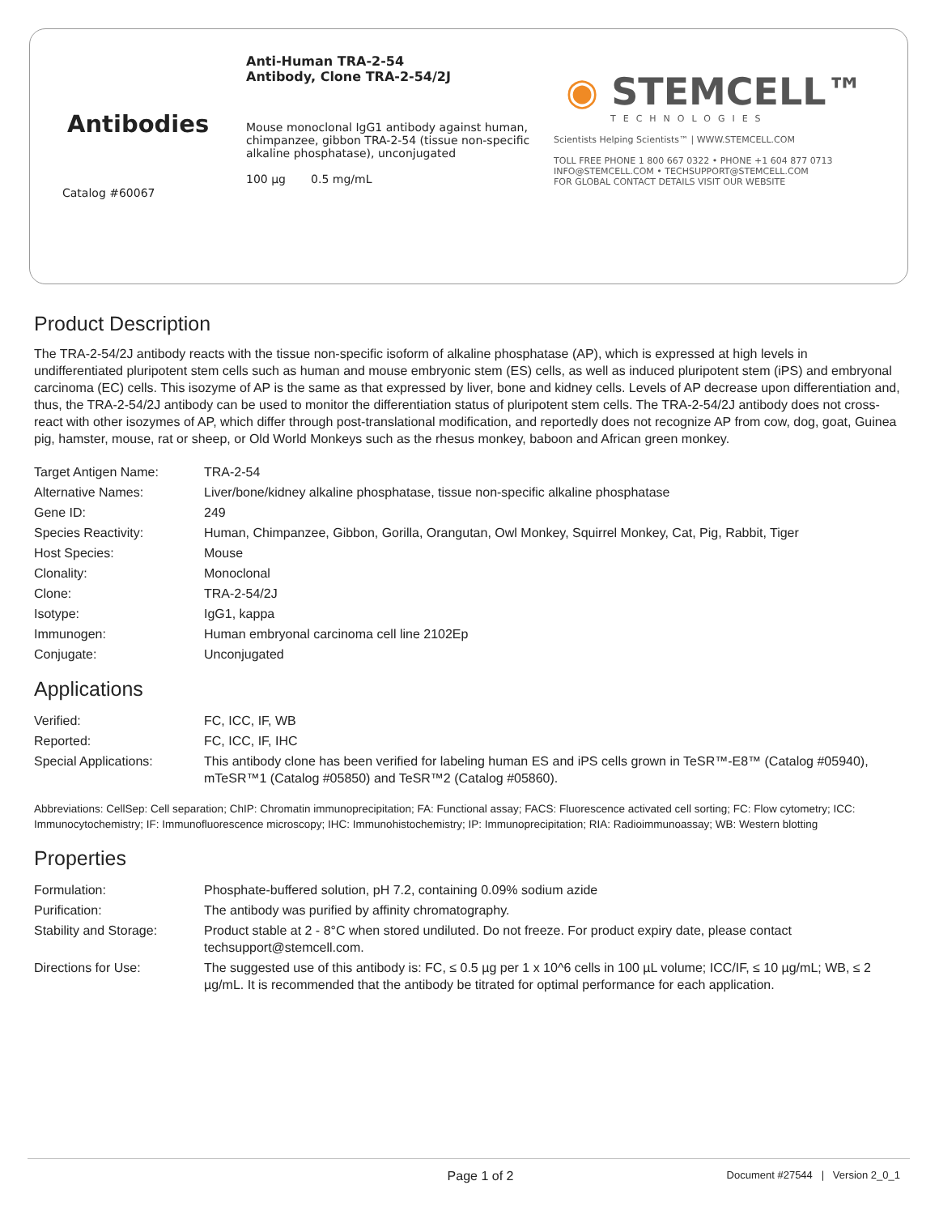Antibodies
Catalog #60067
Anti-Human TRA-2-54
Antibody, Clone TRA-2-54/2J
Mouse monoclonal IgG1 antibody against human, chimpanzee, gibbon TRA-2-54 (tissue non-specific alkaline phosphatase), unconjugated
100 µg 0.5 mg/mL
◉ STEMCELL™
TECHNOLOGIES
Scientists Helping Scientists™ | WWW.STEMCELL.COM
TOLL FREE PHONE 1 800 667 0322 • PHONE +1 604 877 0713
INFO@STEMCELL.COM • TECHSUPPORT@STEMCELL.COM
FOR GLOBAL CONTACT DETAILS VISIT OUR WEBSITE
Product Description
The TRA-2-54/2J antibody reacts with the tissue non-specific isoform of alkaline phosphatase (AP), which is expressed at high levels in undifferentiated pluripotent stem cells such as human and mouse embryonic stem (ES) cells, as well as induced pluripotent stem (iPS) and embryonal carcinoma (EC) cells. This isozyme of AP is the same as that expressed by liver, bone and kidney cells. Levels of AP decrease upon differentiation and, thus, the TRA-2-54/2J antibody can be used to monitor the differentiation status of pluripotent stem cells. The TRA-2-54/2J antibody does not cross-react with other isozymes of AP, which differ through post-translational modification, and reportedly does not recognize AP from cow, dog, goat, Guinea pig, hamster, mouse, rat or sheep, or Old World Monkeys such as the rhesus monkey, baboon and African green monkey.
| Target Antigen Name: | TRA-2-54 |
| Alternative Names: | Liver/bone/kidney alkaline phosphatase, tissue non-specific alkaline phosphatase |
| Gene ID: | 249 |
| Species Reactivity: | Human, Chimpanzee, Gibbon, Gorilla, Orangutan, Owl Monkey, Squirrel Monkey, Cat, Pig, Rabbit, Tiger |
| Host Species: | Mouse |
| Clonality: | Monoclonal |
| Clone: | TRA-2-54/2J |
| Isotype: | IgG1, kappa |
| Immunogen: | Human embryonal carcinoma cell line 2102Ep |
| Conjugate: | Unconjugated |
Applications
| Verified: | FC, ICC, IF, WB |
| Reported: | FC, ICC, IF, IHC |
| Special Applications: | This antibody clone has been verified for labeling human ES and iPS cells grown in TeSR™-E8™ (Catalog #05940), mTeSR™1 (Catalog #05850) and TeSR™2 (Catalog #05860). |
Abbreviations: CellSep: Cell separation; ChIP: Chromatin immunoprecipitation; FA: Functional assay; FACS: Fluorescence activated cell sorting; FC: Flow cytometry; ICC: Immunocytochemistry; IF: Immunofluorescence microscopy; IHC: Immunohistochemistry; IP: Immunoprecipitation; RIA: Radioimmunoassay; WB: Western blotting
Properties
| Formulation: | Phosphate-buffered solution, pH 7.2, containing 0.09% sodium azide |
| Purification: | The antibody was purified by affinity chromatography. |
| Stability and Storage: | Product stable at 2 - 8°C when stored undiluted. Do not freeze. For product expiry date, please contact techsupport@stemcell.com. |
| Directions for Use: | The suggested use of this antibody is: FC, ≤ 0.5 µg per 1 x 10^6 cells in 100 µL volume; ICC/IF, ≤ 10 µg/mL; WB, ≤ 2 µg/mL. It is recommended that the antibody be titrated for optimal performance for each application. |
Page 1 of 2
Document #27544 | Version 2_0_1